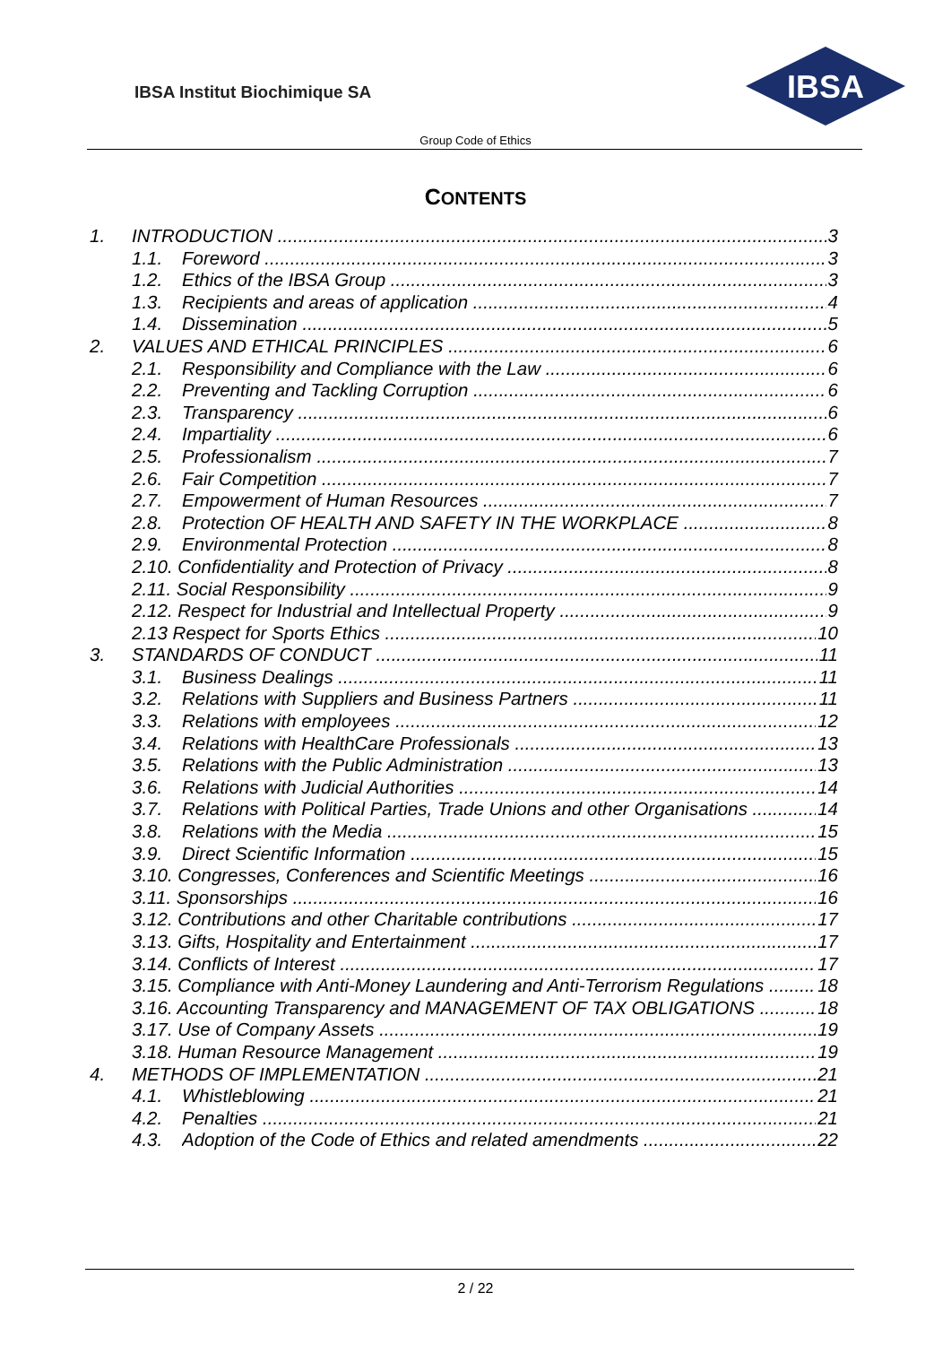IBSA Institut Biochimique SA
IBSA
Group Code of Ethics
CONTENTS
1. INTRODUCTION 3
1.1. Foreword 3
1.2. Ethics of the IBSA Group 3
1.3. Recipients and areas of application 4
1.4. Dissemination 5
2. VALUES AND ETHICAL PRINCIPLES 6
2.1. Responsibility and Compliance with the Law 6
2.2. Preventing and Tackling Corruption 6
2.3. Transparency 6
2.4. Impartiality 6
2.5. Professionalism 7
2.6. Fair Competition 7
2.7. Empowerment of Human Resources 7
2.8. Protection OF HEALTH AND SAFETY IN THE WORKPLACE 8
2.9. Environmental Protection 8
2.10. Confidentiality and Protection of Privacy 8
2.11. Social Responsibility 9
2.12. Respect for Industrial and Intellectual Property 9
2.13 Respect for Sports Ethics 10
3. STANDARDS OF CONDUCT 11
3.1. Business Dealings 11
3.2. Relations with Suppliers and Business Partners 11
3.3. Relations with employees 12
3.4. Relations with HealthCare Professionals 13
3.5. Relations with the Public Administration 13
3.6. Relations with Judicial Authorities 14
3.7. Relations with Political Parties, Trade Unions and other Organisations 14
3.8. Relations with the Media 15
3.9. Direct Scientific Information 15
3.10. Congresses, Conferences and Scientific Meetings 16
3.11. Sponsorships 16
3.12. Contributions and other Charitable contributions 17
3.13. Gifts, Hospitality and Entertainment 17
3.14. Conflicts of Interest 17
3.15. Compliance with Anti-Money Laundering and Anti-Terrorism Regulations 18
3.16. Accounting Transparency and MANAGEMENT OF TAX OBLIGATIONS 18
3.17. Use of Company Assets 19
3.18. Human Resource Management 19
4. METHODS OF IMPLEMENTATION 21
4.1. Whistleblowing 21
4.2. Penalties 21
4.3. Adoption of the Code of Ethics and related amendments 22
2 / 22